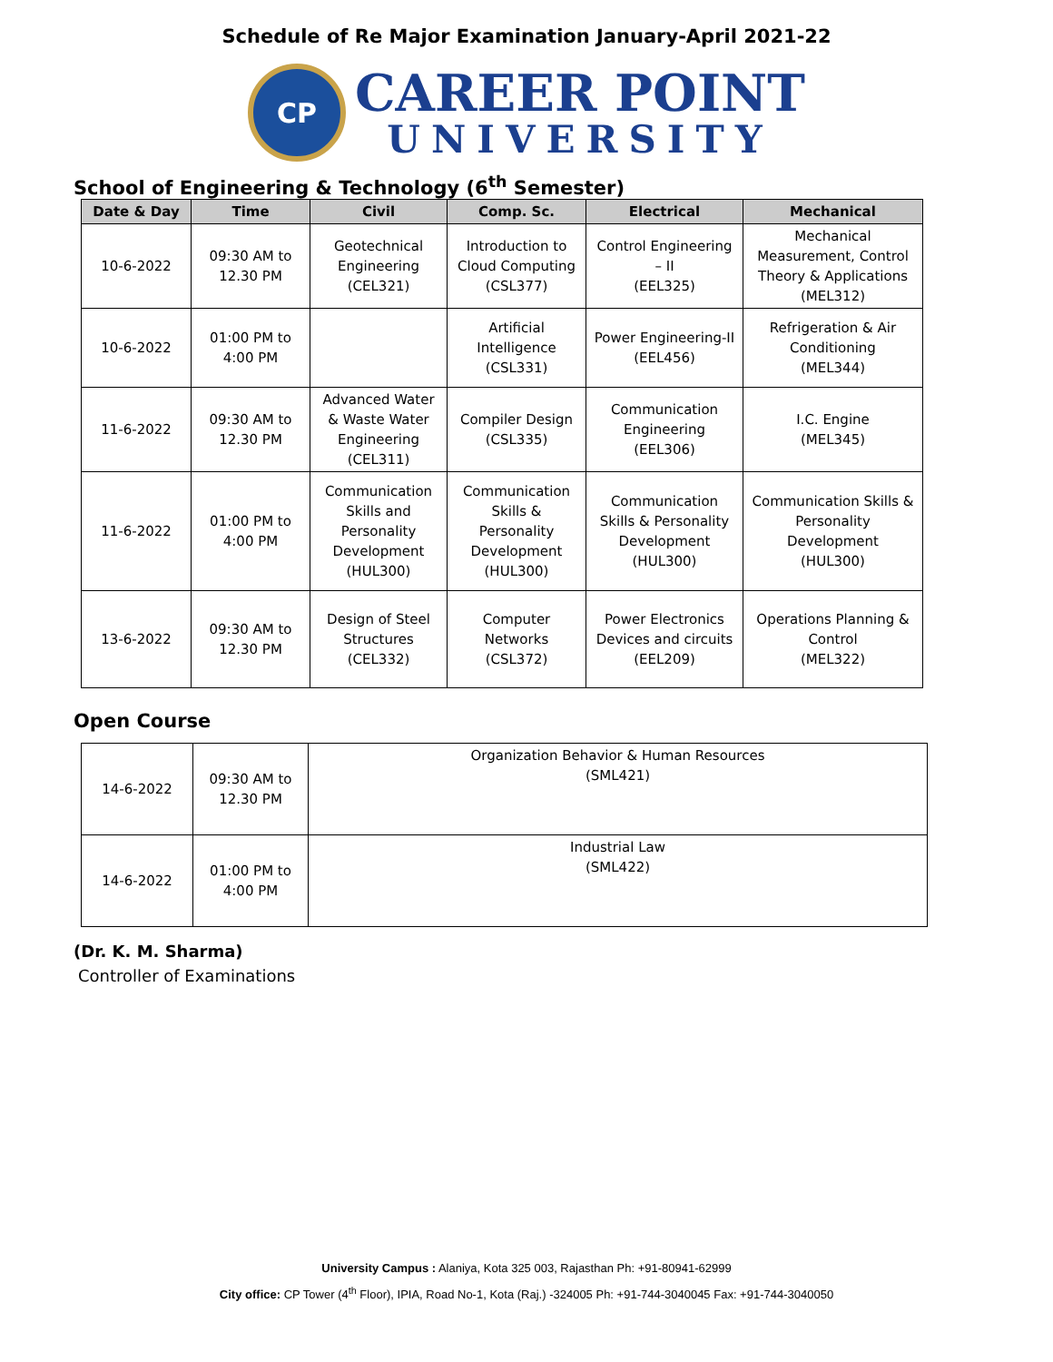Schedule of Re Major Examination January-April 2021-22
CP
CAREER POINT
UNIVERSITY
School of Engineering & Technology (6<sup>th</sup> Semester)
| Date & Day | Time | Civil | Comp. Sc. | Electrical | Mechanical |
| --- | --- | --- | --- | --- | --- |
| 10-6-2022 | 09:30 AM to 12.30 PM | Geotechnical Engineering (CEL321) | Introduction to Cloud Computing (CSL377) | Control Engineering – II (EEL325) | Mechanical Measurement, Control Theory & Applications (MEL312) |
| 10-6-2022 | 01:00 PM to 4:00 PM | | Artificial Intelligence (CSL331) | Power Engineering-II (EEL456) | Refrigeration & Air Conditioning (MEL344) |
| 11-6-2022 | 09:30 AM to 12.30 PM | Advanced Water & Waste Water Engineering (CEL311) | Compiler Design (CSL335) | Communication Engineering (EEL306) | I.C. Engine (MEL345) |
| 11-6-2022 | 01:00 PM to 4:00 PM | Communication Skills and Personality Development (HUL300) | Communication Skills & Personality Development (HUL300) | Communication Skills & Personality Development (HUL300) | Communication Skills & Personality Development (HUL300) |
| 13-6-2022 | 09:30 AM to 12.30 PM | Design of Steel Structures (CEL332) | Computer Networks (CSL372) | Power Electronics Devices and circuits (EEL209) | Operations Planning & Control (MEL322) |
Open Course
| 14-6-2022 | 09:30 AM to 12.30 PM | Organization Behavior & Human Resources (SML421) |
| 14-6-2022 | 01:00 PM to 4:00 PM | Industrial Law (SML422) |
(Dr. K. M. Sharma)
Controller of Examinations
University Campus : Alaniya, Kota 325 003, Rajasthan Ph: +91-80941-62999
City office: CP Tower (4<sup>th</sup> Floor), IPIA, Road No-1, Kota (Raj.) -324005 Ph: +91-744-3040045 Fax: +91-744-3040050